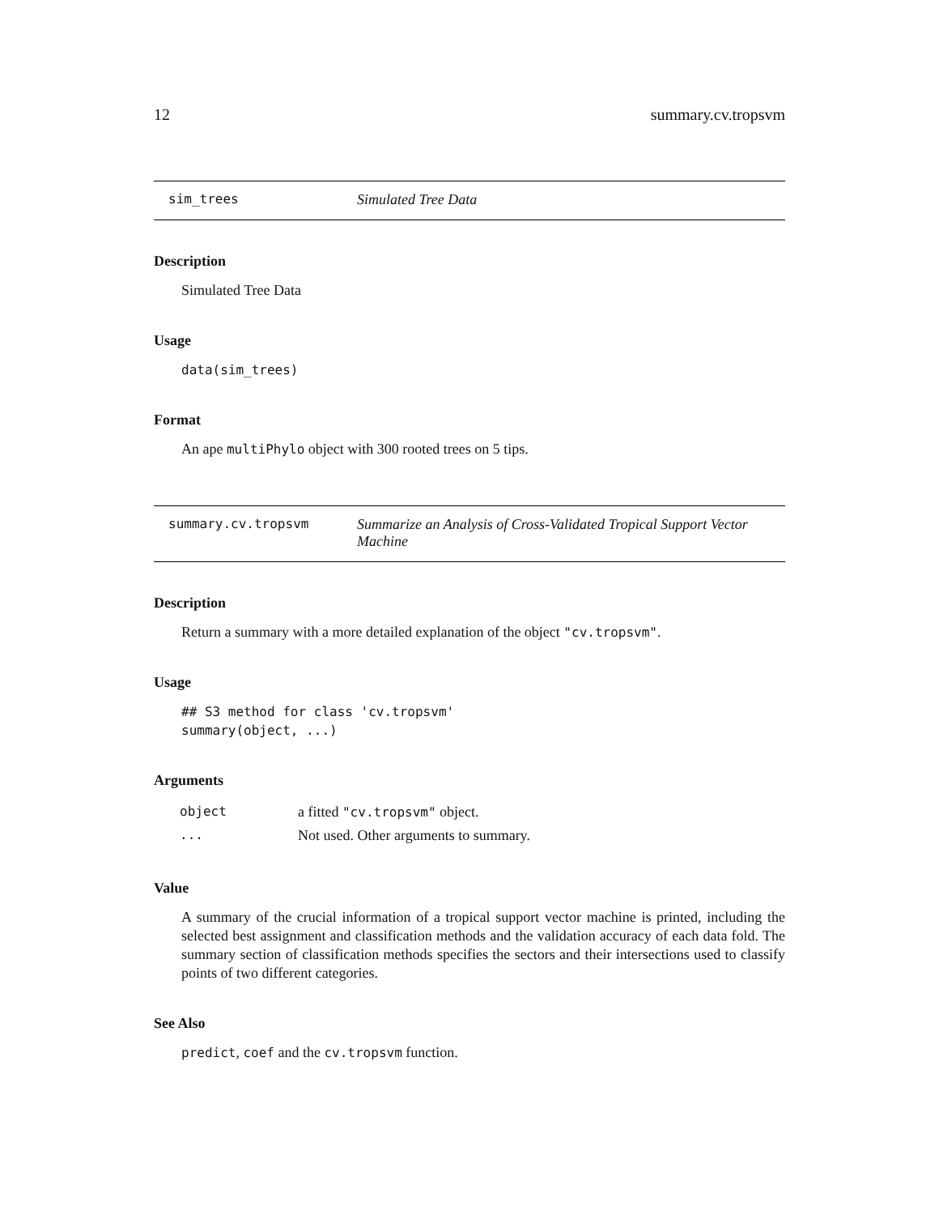12 summary.cv.tropsvm
sim_trees Simulated Tree Data
Description
Simulated Tree Data
Usage
data(sim_trees)
Format
An ape multiPhylo object with 300 rooted trees on 5 tips.
summary.cv.tropsvm Summarize an Analysis of Cross-Validated Tropical Support Vector Machine
Description
Return a summary with a more detailed explanation of the object "cv.tropsvm".
Usage
## S3 method for class 'cv.tropsvm'
summary(object, ...)
Arguments
| object | a fitted "cv.tropsvm" object. |
| ... | Not used. Other arguments to summary. |
Value
A summary of the crucial information of a tropical support vector machine is printed, including the selected best assignment and classification methods and the validation accuracy of each data fold. The summary section of classification methods specifies the sectors and their intersections used to classify points of two different categories.
See Also
predict, coef and the cv.tropsvm function.